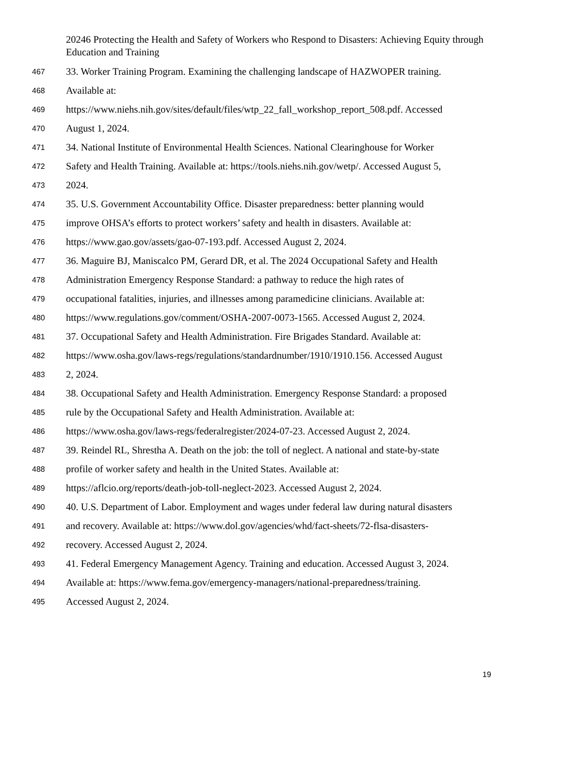20246 Protecting the Health and Safety of Workers who Respond to Disasters: Achieving Equity through Education and Training
467 33. Worker Training Program. Examining the challenging landscape of HAZWOPER training.
468 Available at:
469 https://www.niehs.nih.gov/sites/default/files/wtp_22_fall_workshop_report_508.pdf. Accessed
470 August 1, 2024.
471 34. National Institute of Environmental Health Sciences. National Clearinghouse for Worker
472 Safety and Health Training. Available at: https://tools.niehs.nih.gov/wetp/. Accessed August 5,
473 2024.
474 35. U.S. Government Accountability Office. Disaster preparedness: better planning would
475 improve OHSA’s efforts to protect workers’ safety and health in disasters. Available at:
476 https://www.gao.gov/assets/gao-07-193.pdf. Accessed August 2, 2024.
477 36. Maguire BJ, Maniscalco PM, Gerard DR, et al. The 2024 Occupational Safety and Health
478 Administration Emergency Response Standard: a pathway to reduce the high rates of
479 occupational fatalities, injuries, and illnesses among paramedicine clinicians. Available at:
480 https://www.regulations.gov/comment/OSHA-2007-0073-1565. Accessed August 2, 2024.
481 37. Occupational Safety and Health Administration. Fire Brigades Standard. Available at:
482 https://www.osha.gov/laws-regs/regulations/standardnumber/1910/1910.156. Accessed August
483 2, 2024.
484 38. Occupational Safety and Health Administration. Emergency Response Standard: a proposed
485 rule by the Occupational Safety and Health Administration. Available at:
486 https://www.osha.gov/laws-regs/federalregister/2024-07-23. Accessed August 2, 2024.
487 39. Reindel RL, Shrestha A. Death on the job: the toll of neglect. A national and state-by-state
488 profile of worker safety and health in the United States. Available at:
489 https://aflcio.org/reports/death-job-toll-neglect-2023. Accessed August 2, 2024.
490 40. U.S. Department of Labor. Employment and wages under federal law during natural disasters
491 and recovery. Available at: https://www.dol.gov/agencies/whd/fact-sheets/72-flsa-disasters-
492 recovery. Accessed August 2, 2024.
493 41. Federal Emergency Management Agency. Training and education. Accessed August 3, 2024.
494 Available at: https://www.fema.gov/emergency-managers/national-preparedness/training.
495 Accessed August 2, 2024.
19